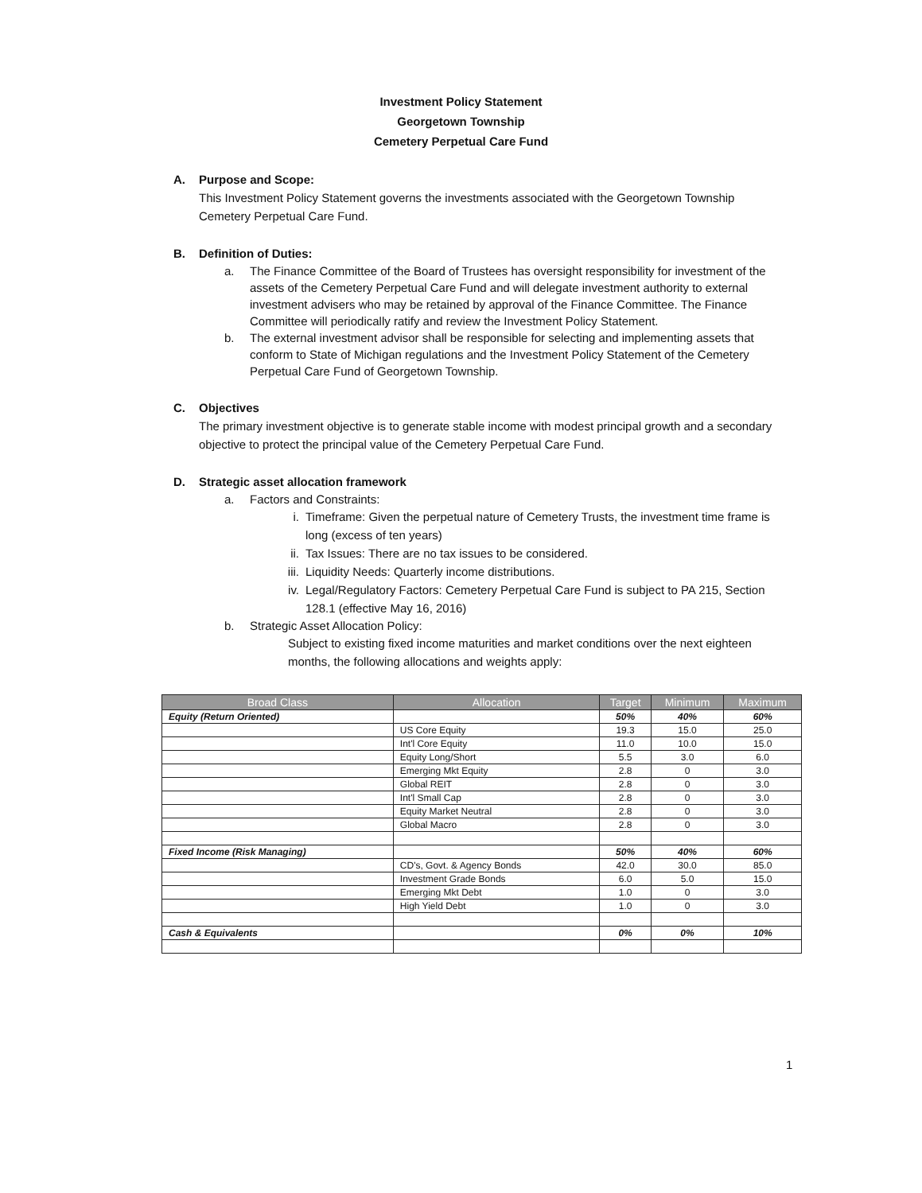Investment Policy Statement
Georgetown Township
Cemetery Perpetual Care Fund
A. Purpose and Scope:
This Investment Policy Statement governs the investments associated with the Georgetown Township Cemetery Perpetual Care Fund.
B. Definition of Duties:
a. The Finance Committee of the Board of Trustees has oversight responsibility for investment of the assets of the Cemetery Perpetual Care Fund and will delegate investment authority to external investment advisers who may be retained by approval of the Finance Committee. The Finance Committee will periodically ratify and review the Investment Policy Statement.
b. The external investment advisor shall be responsible for selecting and implementing assets that conform to State of Michigan regulations and the Investment Policy Statement of the Cemetery Perpetual Care Fund of Georgetown Township.
C. Objectives
The primary investment objective is to generate stable income with modest principal growth and a secondary objective to protect the principal value of the Cemetery Perpetual Care Fund.
D. Strategic asset allocation framework
a. Factors and Constraints:
i. Timeframe: Given the perpetual nature of Cemetery Trusts, the investment time frame is long (excess of ten years)
ii. Tax Issues: There are no tax issues to be considered.
iii. Liquidity Needs: Quarterly income distributions.
iv. Legal/Regulatory Factors: Cemetery Perpetual Care Fund is subject to PA 215, Section 128.1 (effective May 16, 2016)
b. Strategic Asset Allocation Policy:
Subject to existing fixed income maturities and market conditions over the next eighteen months, the following allocations and weights apply:
| Broad Class | Allocation | Target | Minimum | Maximum |
| --- | --- | --- | --- | --- |
| Equity (Return Oriented) | | 50% | 40% | 60% |
| | US Core Equity | 19.3 | 15.0 | 25.0 |
| | Int'l Core Equity | 11.0 | 10.0 | 15.0 |
| | Equity Long/Short | 5.5 | 3.0 | 6.0 |
| | Emerging Mkt Equity | 2.8 | 0 | 3.0 |
| | Global REIT | 2.8 | 0 | 3.0 |
| | Int'l Small Cap | 2.8 | 0 | 3.0 |
| | Equity Market Neutral | 2.8 | 0 | 3.0 |
| | Global Macro | 2.8 | 0 | 3.0 |
| Fixed Income (Risk Managing) | | 50% | 40% | 60% |
| | CD's, Govt. & Agency Bonds | 42.0 | 30.0 | 85.0 |
| | Investment Grade Bonds | 6.0 | 5.0 | 15.0 |
| | Emerging Mkt Debt | 1.0 | 0 | 3.0 |
| | High Yield Debt | 1.0 | 0 | 3.0 |
| Cash & Equivalents | | 0% | 0% | 10% |
1